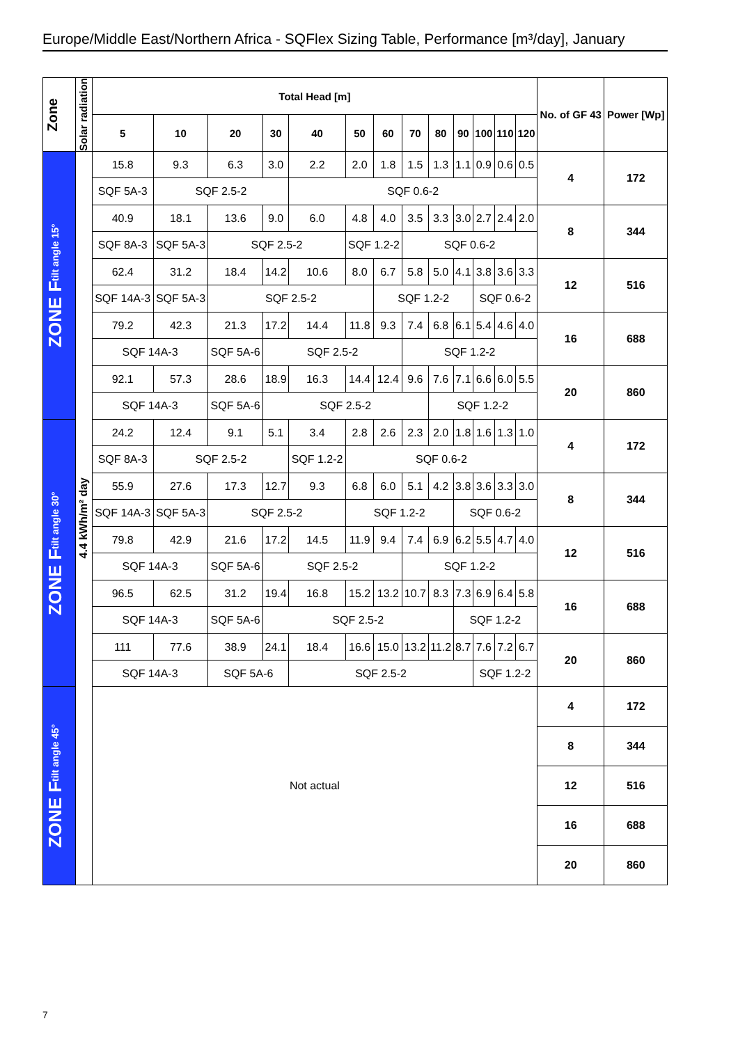Europe/Middle East/Northern Africa - SQFlex Sizing Table, Performance [m³/day], January
| Zone | Solar radiation | Total Head [m] | | | | | | | | | | | | | No. of GF 43 | Power [Wp] |
| --- | --- | --- | --- | --- | --- | --- | --- | --- | --- | --- | --- | --- | --- | --- | --- | --- |
| | | 5 | 10 | 20 | 30 | 40 | 50 | 60 | 70 | 80 | 90 | 100 | 110 | 120 | | |
| ZONE F tilt angle 15° | 4.4 kWh/m² day | 15.8 | 9.3 | 6.3 | 3.0 | 2.2 | 2.0 | 1.8 | 1.5 | 1.3 | 1.1 | 0.9 | 0.6 | 0.5 | 4 | 172 |
| | | SQF 5A-3 | SQF 2.5-2 | | | SQF 0.6-2 | | | | | | | | | | |
| | | 40.9 | 18.1 | 13.6 | 9.0 | 6.0 | 4.8 | 4.0 | 3.5 | 3.3 | 3.0 | 2.7 | 2.4 | 2.0 | 8 | 344 |
| | | SQF 8A-3 | SQF 5A-3 | SQF 2.5-2 | | | SQF 1.2-2 | | SQF 0.6-2 | | | | | | | |
| | | 62.4 | 31.2 | 18.4 | 14.2 | 10.6 | 8.0 | 6.7 | 5.8 | 5.0 | 4.1 | 3.8 | 3.6 | 3.3 | 12 | 516 |
| | | SQF 14A-3 | SQF 5A-3 | SQF 2.5-2 | | | | SQF 1.2-2 | | | | SQF 0.6-2 | | | | |
| | | 79.2 | 42.3 | 21.3 | 17.2 | 14.4 | 11.8 | 9.3 | 7.4 | 6.8 | 6.1 | 5.4 | 4.6 | 4.0 | 16 | 688 |
| | | SQF 14A-3 | | SQF 5A-6 | SQF 2.5-2 | | | | SQF 1.2-2 | | | | | | | |
| | | 92.1 | 57.3 | 28.6 | 18.9 | 16.3 | 14.4 | 12.4 | 9.6 | 7.6 | 7.1 | 6.6 | 6.0 | 5.5 | 20 | 860 |
| | | SQF 14A-3 | | SQF 5A-6 | SQF 2.5-2 | | | | | SQF 1.2-2 | | | | | | |
| ZONE F tilt angle 30° | | 24.2 | 12.4 | 9.1 | 5.1 | 3.4 | 2.8 | 2.6 | 2.3 | 2.0 | 1.8 | 1.6 | 1.3 | 1.0 | 4 | 172 |
| | | SQF 8A-3 | SQF 2.5-2 | | | SQF 1.2-2 | SQF 0.6-2 | | | | | | | | | |
| | | 55.9 | 27.6 | 17.3 | 12.7 | 9.3 | 6.8 | 6.0 | 5.1 | 4.2 | 3.8 | 3.6 | 3.3 | 3.0 | 8 | 344 |
| | | SQF 14A-3 | SQF 5A-3 | SQF 2.5-2 | | | SQF 1.2-2 | | | | SQF 0.6-2 | | | | | |
| | | 79.8 | 42.9 | 21.6 | 17.2 | 14.5 | 11.9 | 9.4 | 7.4 | 6.9 | 6.2 | 5.5 | 4.7 | 4.0 | 12 | 516 |
| | | SQF 14A-3 | | SQF 5A-6 | SQF 2.5-2 | | | | SQF 1.2-2 | | | | | | | |
| | | 96.5 | 62.5 | 31.2 | 19.4 | 16.8 | 15.2 | 13.2 | 10.7 | 8.3 | 7.3 | 6.9 | 6.4 | 5.8 | 16 | 688 |
| | | SQF 14A-3 | | SQF 5A-6 | SQF 2.5-2 | | | | | | SQF 1.2-2 | | | | | |
| | | 111 | 77.6 | 38.9 | 24.1 | 18.4 | 16.6 | 15.0 | 13.2 | 11.2 | 8.7 | 7.6 | 7.2 | 6.7 | 20 | 860 |
| | | SQF 14A-3 | | SQF 5A-6 | | SQF 2.5-2 | | | | | | SQF 1.2-2 | | | | |
| ZONE F tilt angle 45° | | Not actual | | | | | | | | | | | | | 4 | 172 |
| | | | | | | | | | | | | | | | 8 | 344 |
| | | | | | | | | | | | | | | | 12 | 516 |
| | | | | | | | | | | | | | | | 16 | 688 |
| | | | | | | | | | | | | | | | 20 | 860 |
7